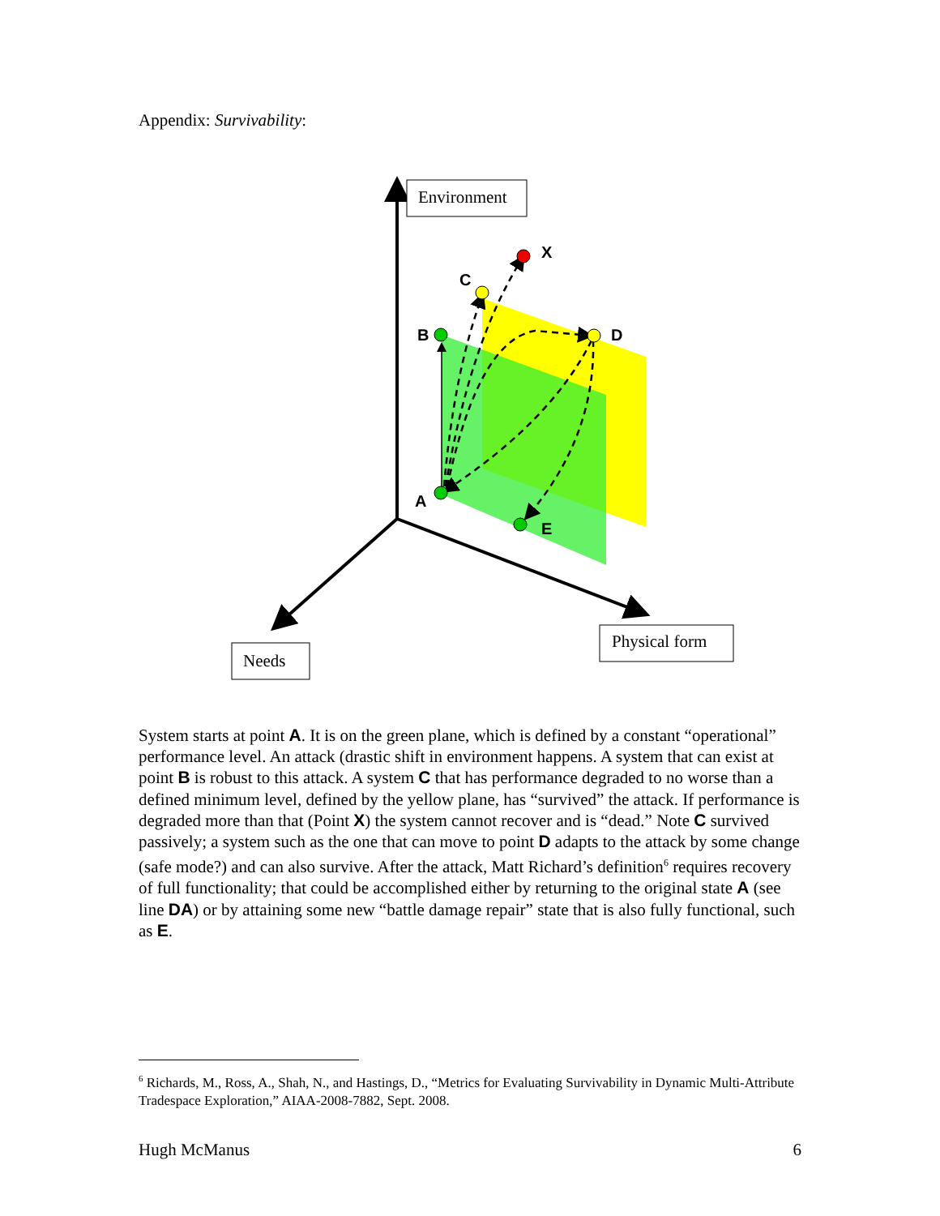Appendix: Survivability:
X
C
B
D
A
E
Environment
Physical form
Needs
System starts at point A. It is on the green plane, which is defined by a constant “operational” performance level. An attack (drastic shift in environment happens. A system that can exist at point B is robust to this attack. A system C that has performance degraded to no worse than a defined minimum level, defined by the yellow plane, has “survived” the attack. If performance is degraded more than that (Point X) the system cannot recover and is “dead.” Note C survived passively; a system such as the one that can move to point D adapts to the attack by some change (safe mode?) and can also survive. After the attack, Matt Richard’s definition<sup>6</sup> requires recovery of full functionality; that could be accomplished either by returning to the original state A (see line DA) or by attaining some new “battle damage repair” state that is also fully functional, such as E.
<sup>6</sup> Richards, M., Ross, A., Shah, N., and Hastings, D., “Metrics for Evaluating Survivability in Dynamic Multi-Attribute Tradespace Exploration,” AIAA-2008-7882, Sept. 2008.
Hugh McManus 6